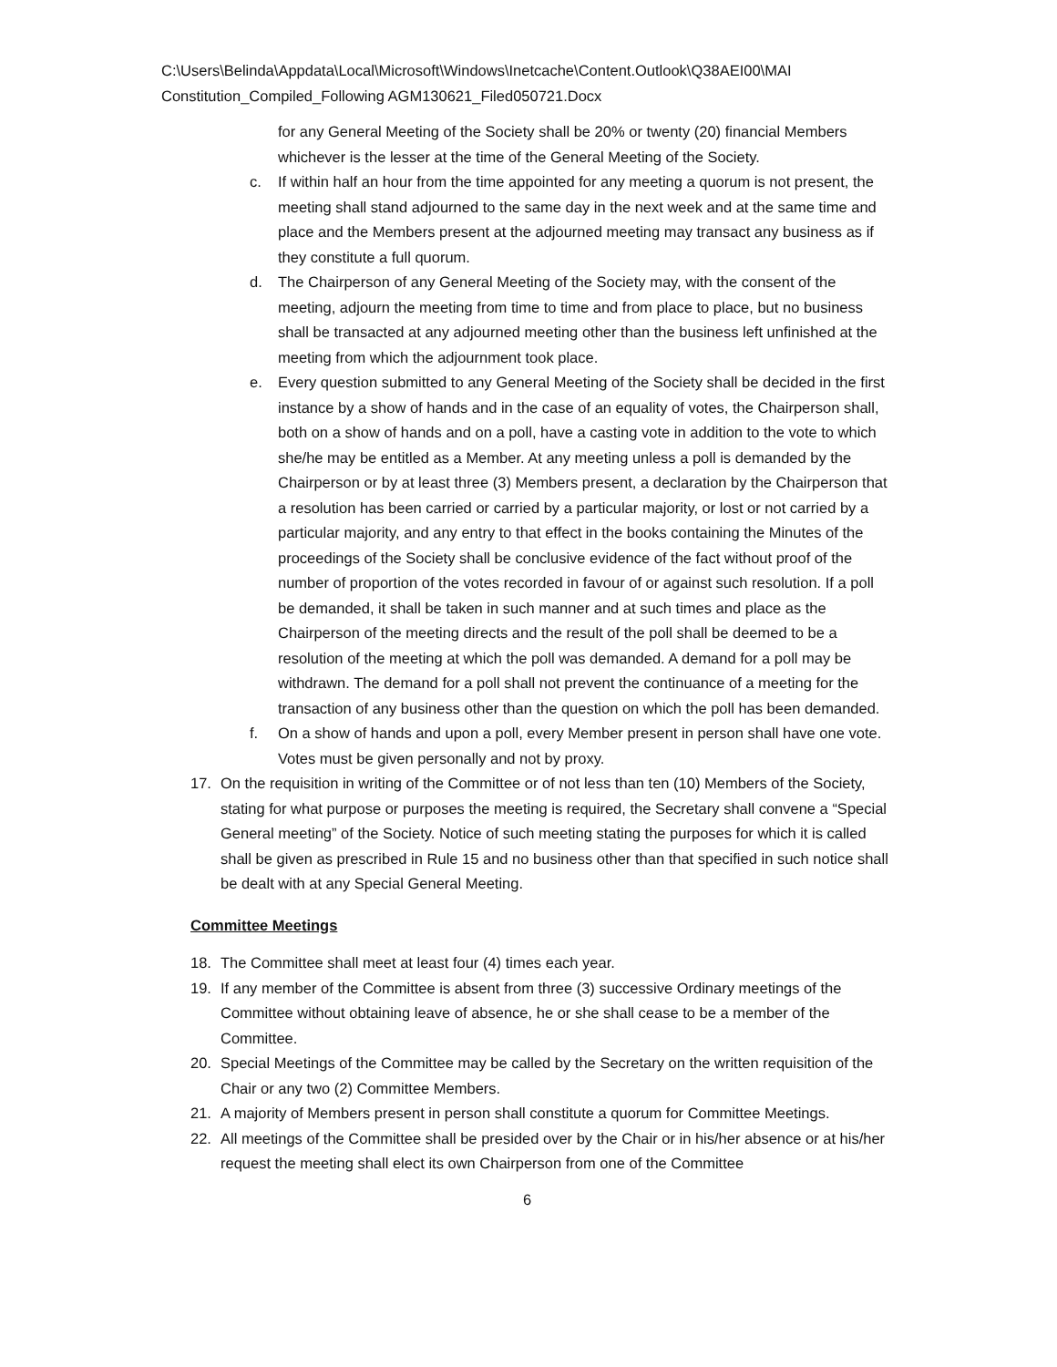C:\Users\Belinda\Appdata\Local\Microsoft\Windows\Inetcache\Content.Outlook\Q38AEI00\MAI Constitution_Compiled_Following AGM130621_Filed050721.Docx
for any General Meeting of the Society shall be 20% or twenty (20) financial Members whichever is the lesser at the time of the General Meeting of the Society.
c. If within half an hour from the time appointed for any meeting a quorum is not present, the meeting shall stand adjourned to the same day in the next week and at the same time and place and the Members present at the adjourned meeting may transact any business as if they constitute a full quorum.
d. The Chairperson of any General Meeting of the Society may, with the consent of the meeting, adjourn the meeting from time to time and from place to place, but no business shall be transacted at any adjourned meeting other than the business left unfinished at the meeting from which the adjournment took place.
e. Every question submitted to any General Meeting of the Society shall be decided in the first instance by a show of hands and in the case of an equality of votes, the Chairperson shall, both on a show of hands and on a poll, have a casting vote in addition to the vote to which she/he may be entitled as a Member. At any meeting unless a poll is demanded by the Chairperson or by at least three (3) Members present, a declaration by the Chairperson that a resolution has been carried or carried by a particular majority, or lost or not carried by a particular majority, and any entry to that effect in the books containing the Minutes of the proceedings of the Society shall be conclusive evidence of the fact without proof of the number of proportion of the votes recorded in favour of or against such resolution. If a poll be demanded, it shall be taken in such manner and at such times and place as the Chairperson of the meeting directs and the result of the poll shall be deemed to be a resolution of the meeting at which the poll was demanded. A demand for a poll may be withdrawn. The demand for a poll shall not prevent the continuance of a meeting for the transaction of any business other than the question on which the poll has been demanded.
f. On a show of hands and upon a poll, every Member present in person shall have one vote. Votes must be given personally and not by proxy.
17. On the requisition in writing of the Committee or of not less than ten (10) Members of the Society, stating for what purpose or purposes the meeting is required, the Secretary shall convene a “Special General meeting” of the Society. Notice of such meeting stating the purposes for which it is called shall be given as prescribed in Rule 15 and no business other than that specified in such notice shall be dealt with at any Special General Meeting.
Committee Meetings
18. The Committee shall meet at least four (4) times each year.
19. If any member of the Committee is absent from three (3) successive Ordinary meetings of the Committee without obtaining leave of absence, he or she shall cease to be a member of the Committee.
20. Special Meetings of the Committee may be called by the Secretary on the written requisition of the Chair or any two (2) Committee Members.
21. A majority of Members present in person shall constitute a quorum for Committee Meetings.
22. All meetings of the Committee shall be presided over by the Chair or in his/her absence or at his/her request the meeting shall elect its own Chairperson from one of the Committee
6